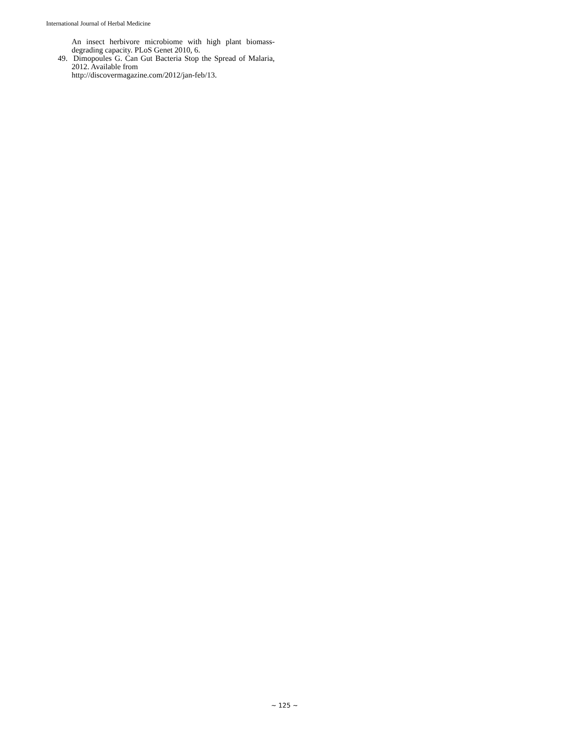International Journal of Herbal Medicine
An insect herbivore microbiome with high plant biomass-degrading capacity. PLoS Genet 2010, 6.
49. Dimopoules G. Can Gut Bacteria Stop the Spread of Malaria, 2012. Available from
http://discovermagazine.com/2012/jan-feb/13.
~ 125 ~